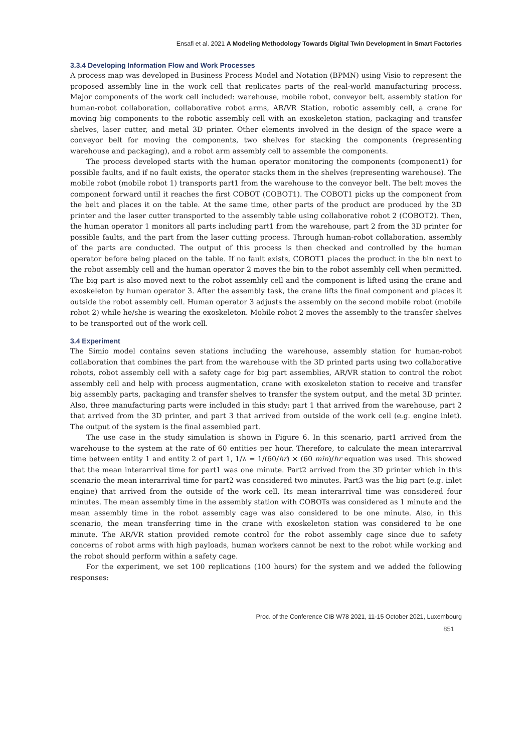Ensafi et al. 2021 A Modeling Methodology Towards Digital Twin Development in Smart Factories
3.3.4 Developing Information Flow and Work Processes
A process map was developed in Business Process Model and Notation (BPMN) using Visio to represent the proposed assembly line in the work cell that replicates parts of the real-world manufacturing process. Major components of the work cell included: warehouse, mobile robot, conveyor belt, assembly station for human-robot collaboration, collaborative robot arms, AR/VR Station, robotic assembly cell, a crane for moving big components to the robotic assembly cell with an exoskeleton station, packaging and transfer shelves, laser cutter, and metal 3D printer. Other elements involved in the design of the space were a conveyor belt for moving the components, two shelves for stacking the components (representing warehouse and packaging), and a robot arm assembly cell to assemble the components.
The process developed starts with the human operator monitoring the components (component1) for possible faults, and if no fault exists, the operator stacks them in the shelves (representing warehouse). The mobile robot (mobile robot 1) transports part1 from the warehouse to the conveyor belt. The belt moves the component forward until it reaches the first COBOT (COBOT1). The COBOT1 picks up the component from the belt and places it on the table. At the same time, other parts of the product are produced by the 3D printer and the laser cutter transported to the assembly table using collaborative robot 2 (COBOT2). Then, the human operator 1 monitors all parts including part1 from the warehouse, part 2 from the 3D printer for possible faults, and the part from the laser cutting process. Through human-robot collaboration, assembly of the parts are conducted. The output of this process is then checked and controlled by the human operator before being placed on the table. If no fault exists, COBOT1 places the product in the bin next to the robot assembly cell and the human operator 2 moves the bin to the robot assembly cell when permitted. The big part is also moved next to the robot assembly cell and the component is lifted using the crane and exoskeleton by human operator 3. After the assembly task, the crane lifts the final component and places it outside the robot assembly cell. Human operator 3 adjusts the assembly on the second mobile robot (mobile robot 2) while he/she is wearing the exoskeleton. Mobile robot 2 moves the assembly to the transfer shelves to be transported out of the work cell.
3.4 Experiment
The Simio model contains seven stations including the warehouse, assembly station for human-robot collaboration that combines the part from the warehouse with the 3D printed parts using two collaborative robots, robot assembly cell with a safety cage for big part assemblies, AR/VR station to control the robot assembly cell and help with process augmentation, crane with exoskeleton station to receive and transfer big assembly parts, packaging and transfer shelves to transfer the system output, and the metal 3D printer. Also, three manufacturing parts were included in this study: part 1 that arrived from the warehouse, part 2 that arrived from the 3D printer, and part 3 that arrived from outside of the work cell (e.g. engine inlet). The output of the system is the final assembled part.
The use case in the study simulation is shown in Figure 6. In this scenario, part1 arrived from the warehouse to the system at the rate of 60 entities per hour. Therefore, to calculate the mean interarrival time between entity 1 and entity 2 of part 1, 1/λ = 1/(60/hr) × (60 min)/hr equation was used. This showed that the mean interarrival time for part1 was one minute. Part2 arrived from the 3D printer which in this scenario the mean interarrival time for part2 was considered two minutes. Part3 was the big part (e.g. inlet engine) that arrived from the outside of the work cell. Its mean interarrival time was considered four minutes. The mean assembly time in the assembly station with COBOTs was considered as 1 minute and the mean assembly time in the robot assembly cage was also considered to be one minute. Also, in this scenario, the mean transferring time in the crane with exoskeleton station was considered to be one minute. The AR/VR station provided remote control for the robot assembly cage since due to safety concerns of robot arms with high payloads, human workers cannot be next to the robot while working and the robot should perform within a safety cage.
For the experiment, we set 100 replications (100 hours) for the system and we added the following responses:
Proc. of the Conference CIB W78 2021, 11-15 October 2021, Luxembourg
851